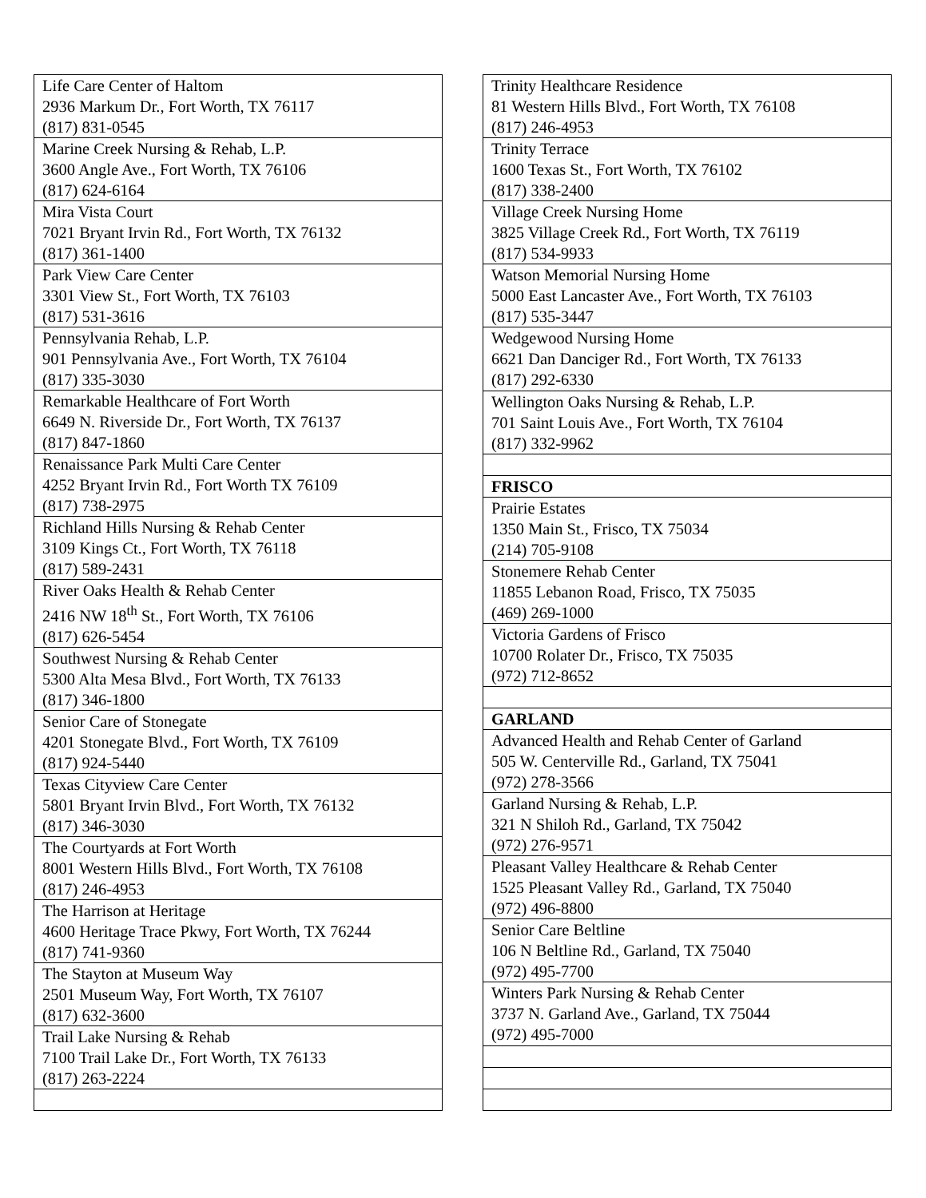| Life Care Center of Haltom 2936 Markum Dr., Fort Worth, TX 76117 (817) 831-0545 |
| Marine Creek Nursing & Rehab, L.P. 3600 Angle Ave., Fort Worth, TX 76106 (817) 624-6164 |
| Mira Vista Court 7021 Bryant Irvin Rd., Fort Worth, TX 76132 (817) 361-1400 |
| Park View Care Center 3301 View St., Fort Worth, TX 76103 (817) 531-3616 |
| Pennsylvania Rehab, L.P. 901 Pennsylvania Ave., Fort Worth, TX 76104 (817) 335-3030 |
| Remarkable Healthcare of Fort Worth 6649 N. Riverside Dr., Fort Worth, TX 76137 (817) 847-1860 |
| Renaissance Park Multi Care Center 4252 Bryant Irvin Rd., Fort Worth TX 76109 (817) 738-2975 |
| Richland Hills Nursing & Rehab Center 3109 Kings Ct., Fort Worth, TX 76118 (817) 589-2431 |
| River Oaks Health & Rehab Center 2416 NW 18<sup>th</sup> St., Fort Worth, TX 76106 (817) 626-5454 |
| Southwest Nursing & Rehab Center 5300 Alta Mesa Blvd., Fort Worth, TX 76133 (817) 346-1800 |
| Senior Care of Stonegate 4201 Stonegate Blvd., Fort Worth, TX 76109 (817) 924-5440 |
| Texas Cityview Care Center 5801 Bryant Irvin Blvd., Fort Worth, TX 76132 (817) 346-3030 |
| The Courtyards at Fort Worth 8001 Western Hills Blvd., Fort Worth, TX 76108 (817) 246-4953 |
| The Harrison at Heritage 4600 Heritage Trace Pkwy, Fort Worth, TX 76244 (817) 741-9360 |
| The Stayton at Museum Way 2501 Museum Way, Fort Worth, TX 76107 (817) 632-3600 |
| Trail Lake Nursing & Rehab 7100 Trail Lake Dr., Fort Worth, TX 76133 (817) 263-2224 |
| Trinity Healthcare Residence 81 Western Hills Blvd., Fort Worth, TX 76108 (817) 246-4953 |
| Trinity Terrace 1600 Texas St., Fort Worth, TX 76102 (817) 338-2400 |
| Village Creek Nursing Home 3825 Village Creek Rd., Fort Worth, TX 76119 (817) 534-9933 |
| Watson Memorial Nursing Home 5000 East Lancaster Ave., Fort Worth, TX 76103 (817) 535-3447 |
| Wedgewood Nursing Home 6621 Dan Danciger Rd., Fort Worth, TX 76133 (817) 292-6330 |
| Wellington Oaks Nursing & Rehab, L.P. 701 Saint Louis Ave., Fort Worth, TX 76104 (817) 332-9962 |
| FRISCO |
| Prairie Estates 1350 Main St., Frisco, TX 75034 (214) 705-9108 |
| Stonemere Rehab Center 11855 Lebanon Road, Frisco, TX 75035 (469) 269-1000 |
| Victoria Gardens of Frisco 10700 Rolater Dr., Frisco, TX 75035 (972) 712-8652 |
| GARLAND |
| Advanced Health and Rehab Center of Garland 505 W. Centerville Rd., Garland, TX 75041 (972) 278-3566 |
| Garland Nursing & Rehab, L.P. 321 N Shiloh Rd., Garland, TX 75042 (972) 276-9571 |
| Pleasant Valley Healthcare & Rehab Center 1525 Pleasant Valley Rd., Garland, TX 75040 (972) 496-8800 |
| Senior Care Beltline 106 N Beltline Rd., Garland, TX 75040 (972) 495-7700 |
| Winters Park Nursing & Rehab Center 3737 N. Garland Ave., Garland, TX 75044 (972) 495-7000 |